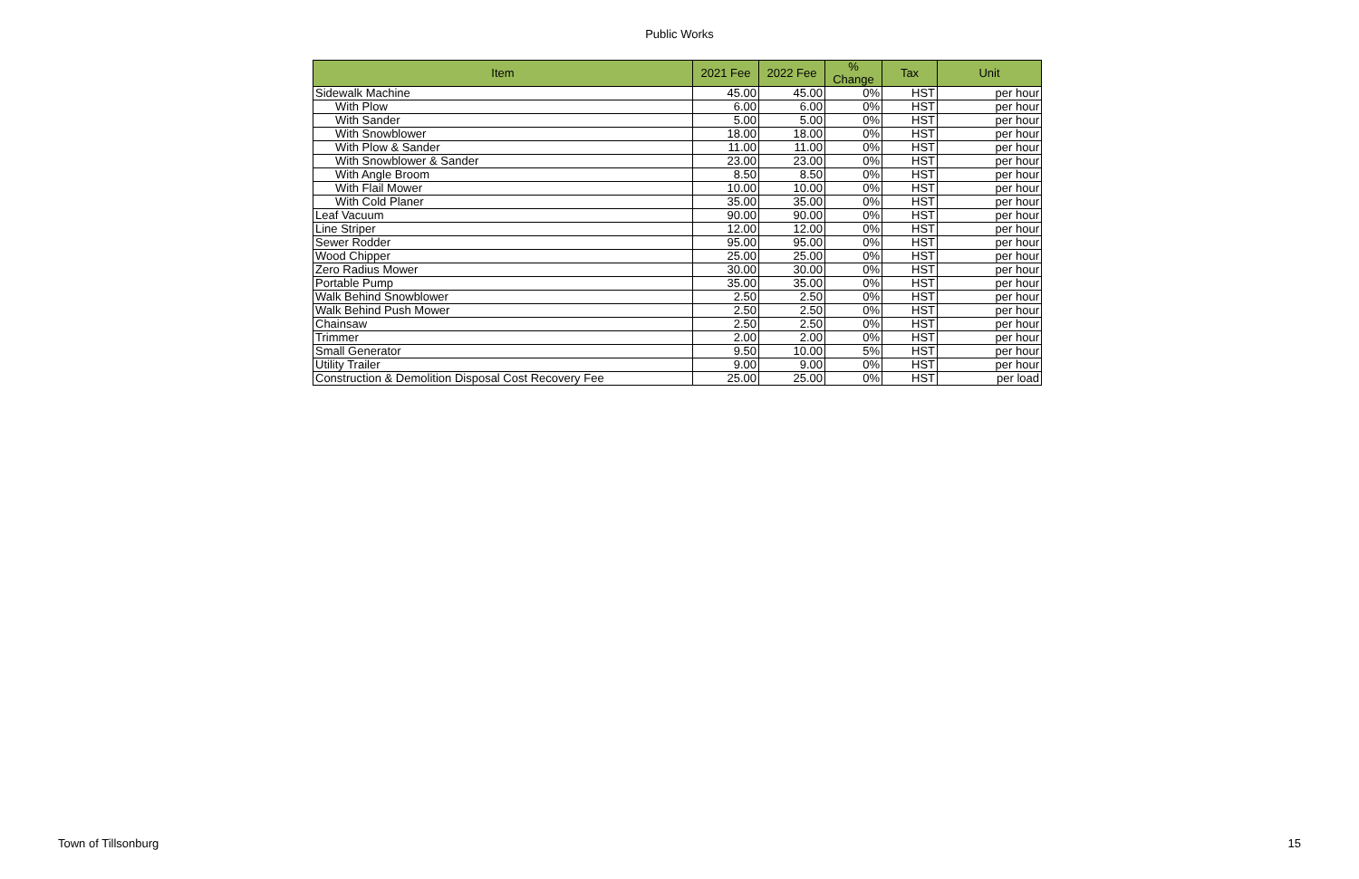Public Works
| Item | 2021 Fee | 2022 Fee | % Change | Tax | Unit |
| --- | --- | --- | --- | --- | --- |
| Sidewalk Machine | 45.00 | 45.00 | 0% | HST | per hour |
| With Plow | 6.00 | 6.00 | 0% | HST | per hour |
| With Sander | 5.00 | 5.00 | 0% | HST | per hour |
| With Snowblower | 18.00 | 18.00 | 0% | HST | per hour |
| With Plow & Sander | 11.00 | 11.00 | 0% | HST | per hour |
| With Snowblower & Sander | 23.00 | 23.00 | 0% | HST | per hour |
| With Angle Broom | 8.50 | 8.50 | 0% | HST | per hour |
| With Flail Mower | 10.00 | 10.00 | 0% | HST | per hour |
| With Cold Planer | 35.00 | 35.00 | 0% | HST | per hour |
| Leaf Vacuum | 90.00 | 90.00 | 0% | HST | per hour |
| Line Striper | 12.00 | 12.00 | 0% | HST | per hour |
| Sewer Rodder | 95.00 | 95.00 | 0% | HST | per hour |
| Wood Chipper | 25.00 | 25.00 | 0% | HST | per hour |
| Zero Radius Mower | 30.00 | 30.00 | 0% | HST | per hour |
| Portable Pump | 35.00 | 35.00 | 0% | HST | per hour |
| Walk Behind Snowblower | 2.50 | 2.50 | 0% | HST | per hour |
| Walk Behind Push Mower | 2.50 | 2.50 | 0% | HST | per hour |
| Chainsaw | 2.50 | 2.50 | 0% | HST | per hour |
| Trimmer | 2.00 | 2.00 | 0% | HST | per hour |
| Small Generator | 9.50 | 10.00 | 5% | HST | per hour |
| Utility Trailer | 9.00 | 9.00 | 0% | HST | per hour |
| Construction & Demolition Disposal Cost Recovery Fee | 25.00 | 25.00 | 0% | HST | per load |
Town of Tillsonburg 15